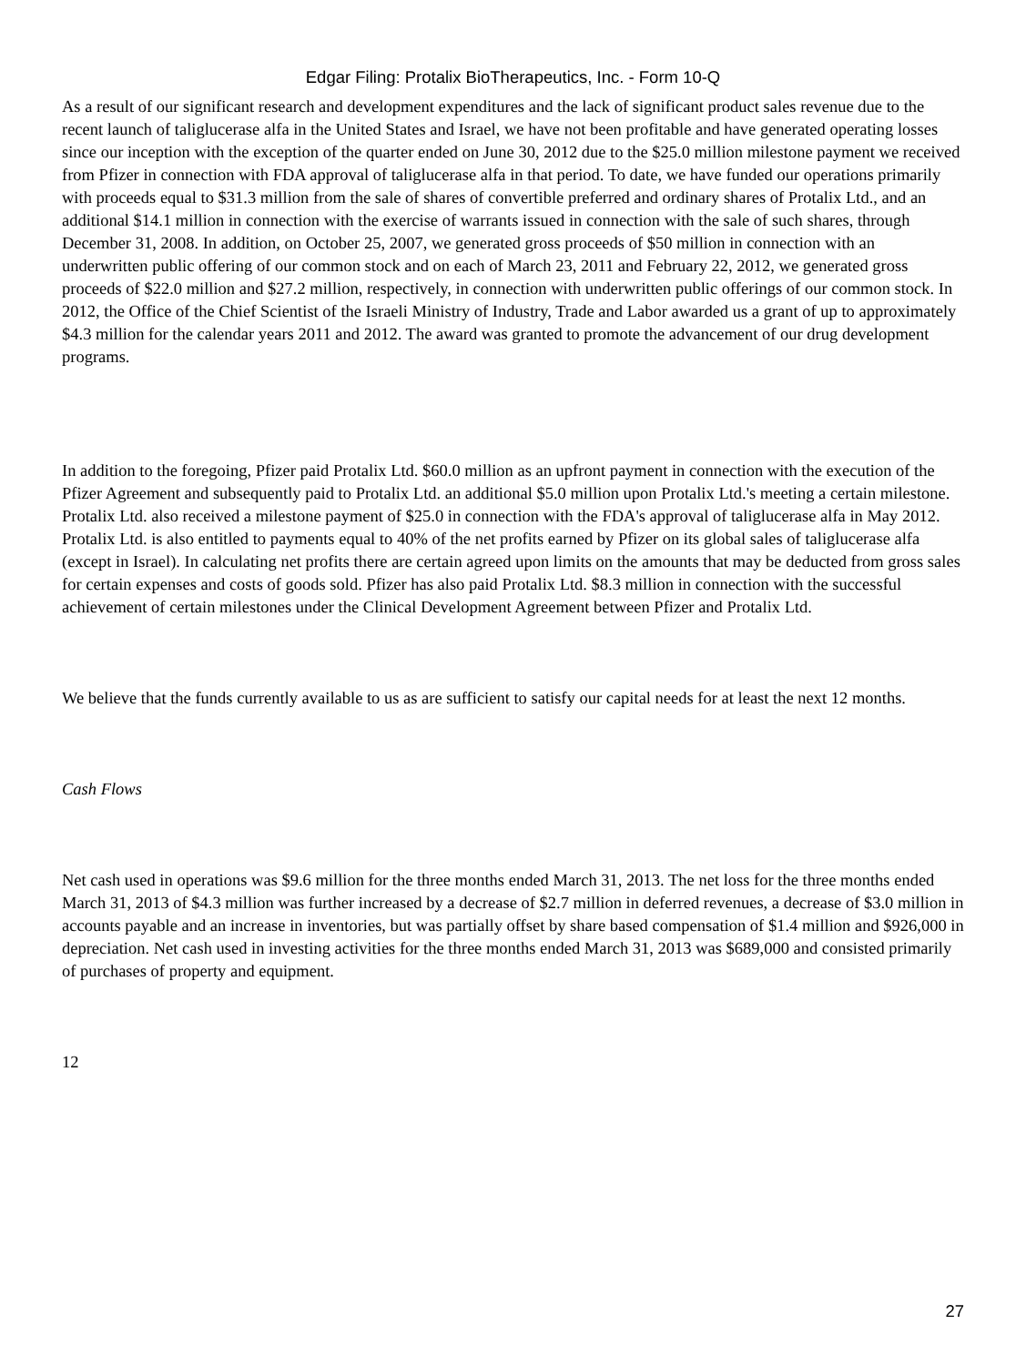Edgar Filing: Protalix BioTherapeutics, Inc. - Form 10-Q
As a result of our significant research and development expenditures and the lack of significant product sales revenue due to the recent launch of taliglucerase alfa in the United States and Israel, we have not been profitable and have generated operating losses since our inception with the exception of the quarter ended on June 30, 2012 due to the $25.0 million milestone payment we received from Pfizer in connection with FDA approval of taliglucerase alfa in that period. To date, we have funded our operations primarily with proceeds equal to $31.3 million from the sale of shares of convertible preferred and ordinary shares of Protalix Ltd., and an additional $14.1 million in connection with the exercise of warrants issued in connection with the sale of such shares, through December 31, 2008. In addition, on October 25, 2007, we generated gross proceeds of $50 million in connection with an underwritten public offering of our common stock and on each of March 23, 2011 and February 22, 2012, we generated gross proceeds of $22.0 million and $27.2 million, respectively, in connection with underwritten public offerings of our common stock. In 2012, the Office of the Chief Scientist of the Israeli Ministry of Industry, Trade and Labor awarded us a grant of up to approximately $4.3 million for the calendar years 2011 and 2012. The award was granted to promote the advancement of our drug development programs.
In addition to the foregoing, Pfizer paid Protalix Ltd. $60.0 million as an upfront payment in connection with the execution of the Pfizer Agreement and subsequently paid to Protalix Ltd. an additional $5.0 million upon Protalix Ltd.'s meeting a certain milestone. Protalix Ltd. also received a milestone payment of $25.0 in connection with the FDA's approval of taliglucerase alfa in May 2012. Protalix Ltd. is also entitled to payments equal to 40% of the net profits earned by Pfizer on its global sales of taliglucerase alfa (except in Israel). In calculating net profits there are certain agreed upon limits on the amounts that may be deducted from gross sales for certain expenses and costs of goods sold. Pfizer has also paid Protalix Ltd. $8.3 million in connection with the successful achievement of certain milestones under the Clinical Development Agreement between Pfizer and Protalix Ltd.
We believe that the funds currently available to us as are sufficient to satisfy our capital needs for at least the next 12 months.
Cash Flows
Net cash used in operations was $9.6 million for the three months ended March 31, 2013. The net loss for the three months ended March 31, 2013 of $4.3 million was further increased by a decrease of $2.7 million in deferred revenues, a decrease of $3.0 million in accounts payable and an increase in inventories, but was partially offset by share based compensation of $1.4 million and $926,000 in depreciation. Net cash used in investing activities for the three months ended March 31, 2013 was $689,000 and consisted primarily of purchases of property and equipment.
12
27